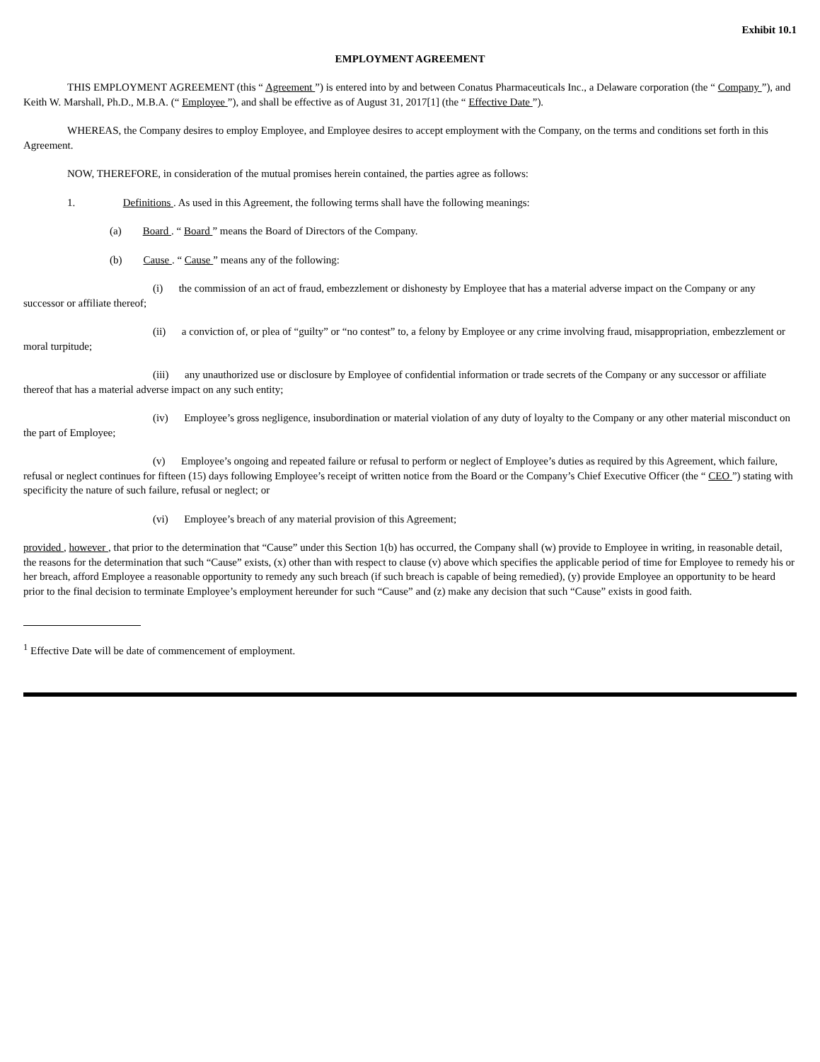Exhibit 10.1
EMPLOYMENT AGREEMENT
THIS EMPLOYMENT AGREEMENT (this “ Agreement ”) is entered into by and between Conatus Pharmaceuticals Inc., a Delaware corporation (the “ Company ”), and Keith W. Marshall, Ph.D., M.B.A. (“ Employee ”), and shall be effective as of August 31, 2017[1] (the “ Effective Date ”).
WHEREAS, the Company desires to employ Employee, and Employee desires to accept employment with the Company, on the terms and conditions set forth in this Agreement.
NOW, THEREFORE, in consideration of the mutual promises herein contained, the parties agree as follows:
1. Definitions . As used in this Agreement, the following terms shall have the following meanings:
(a) Board . “ Board ” means the Board of Directors of the Company.
(b) Cause . “ Cause ” means any of the following:
(i) the commission of an act of fraud, embezzlement or dishonesty by Employee that has a material adverse impact on the Company or any successor or affiliate thereof;
(ii) a conviction of, or plea of “guilty” or “no contest” to, a felony by Employee or any crime involving fraud, misappropriation, embezzlement or moral turpitude;
(iii) any unauthorized use or disclosure by Employee of confidential information or trade secrets of the Company or any successor or affiliate thereof that has a material adverse impact on any such entity;
(iv) Employee’s gross negligence, insubordination or material violation of any duty of loyalty to the Company or any other material misconduct on the part of Employee;
(v) Employee’s ongoing and repeated failure or refusal to perform or neglect of Employee’s duties as required by this Agreement, which failure, refusal or neglect continues for fifteen (15) days following Employee’s receipt of written notice from the Board or the Company’s Chief Executive Officer (the “ CEO ”) stating with specificity the nature of such failure, refusal or neglect; or
(vi) Employee’s breach of any material provision of this Agreement;
provided , however , that prior to the determination that “Cause” under this Section 1(b) has occurred, the Company shall (w) provide to Employee in writing, in reasonable detail, the reasons for the determination that such “Cause” exists, (x) other than with respect to clause (v) above which specifies the applicable period of time for Employee to remedy his or her breach, afford Employee a reasonable opportunity to remedy any such breach (if such breach is capable of being remedied), (y) provide Employee an opportunity to be heard prior to the final decision to terminate Employee’s employment hereunder for such “Cause” and (z) make any decision that such “Cause” exists in good faith.
<sup>1</sup> Effective Date will be date of commencement of employment.